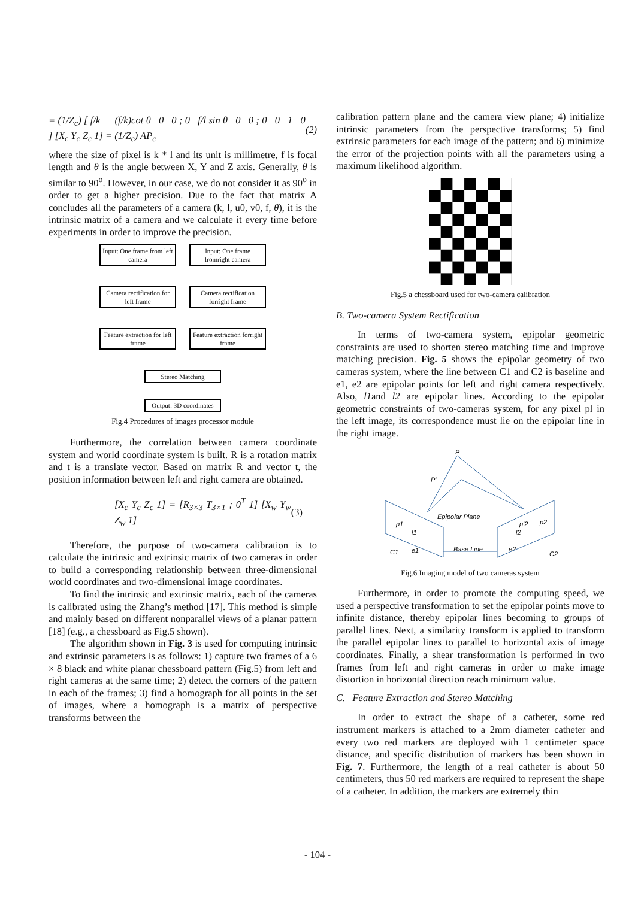= (1/Z<sub>c</sub>) [ f/k −(f/k)cot θ 0 0 ; 0 f/l sin θ 0 0 ; 0 0 1 0 ] [X<sub>c</sub> Y<sub>c</sub> Z<sub>c</sub> 1] = (1/Z<sub>c</sub>) AP<sub>c</sub> (2)
where the size of pixel is k * l and its unit is millimetre, f is focal length and θ is the angle between X, Y and Z axis. Generally, θ is similar to 90<sup>o</sup>. However, in our case, we do not consider it as 90<sup>o</sup> in order to get a higher precision. Due to the fact that matrix A concludes all the parameters of a camera (k, l, u0, v0, f, θ), it is the intrinsic matrix of a camera and we calculate it every time before experiments in order to improve the precision.
Input: One frame from left camera
Input: One frame fromright camera
Camera rectification for left frame
Camera rectification forright frame
Feature extraction for left frame
Feature extraction forright frame
Stereo Matching
Output: 3D coordinates
Fig.4 Procedures of images processor module
Furthermore, the correlation between camera coordinate system and world coordinate system is built. R is a rotation matrix and t is a translate vector. Based on matrix R and vector t, the position information between left and right camera are obtained.
[X<sub>c</sub> Y<sub>c</sub> Z<sub>c</sub> 1] = [R<sub>3×3</sub> T<sub>3×1</sub> ; 0<sup>T</sup> 1] [X<sub>w</sub> Y<sub>w</sub> Z<sub>w</sub> 1] (3)
Therefore, the purpose of two-camera calibration is to calculate the intrinsic and extrinsic matrix of two cameras in order to build a corresponding relationship between three-dimensional world coordinates and two-dimensional image coordinates.
To find the intrinsic and extrinsic matrix, each of the cameras is calibrated using the Zhang’s method [17]. This method is simple and mainly based on different nonparallel views of a planar pattern [18] (e.g., a chessboard as Fig.5 shown).
The algorithm shown in Fig. 3 is used for computing intrinsic and extrinsic parameters is as follows: 1) capture two frames of a 6 × 8 black and white planar chessboard pattern (Fig.5) from left and right cameras at the same time; 2) detect the corners of the pattern in each of the frames; 3) find a homograph for all points in the set of images, where a homograph is a matrix of perspective transforms between the
calibration pattern plane and the camera view plane; 4) initialize intrinsic parameters from the perspective transforms; 5) find extrinsic parameters for each image of the pattern; and 6) minimize the error of the projection points with all the parameters using a maximum likelihood algorithm.
Fig.5 a chessboard used for two-camera calibration
B. Two-camera System Rectification
In terms of two-camera system, epipolar geometric constraints are used to shorten stereo matching time and improve matching precision. Fig. 5 shows the epipolar geometry of two cameras system, where the line between C1 and C2 is baseline and e1, e2 are epipolar points for left and right camera respectively. Also, l1and l2 are epipolar lines. According to the epipolar geometric constraints of two-cameras system, for any pixel pl in the left image, its correspondence must lie on the epipolar line in the right image.
P
P'
Epipolar Plane
Base Line
p1
l1
C1
e1
p'2
p2
l2
e2
C2
Fig.6 Imaging model of two cameras system
Furthermore, in order to promote the computing speed, we used a perspective transformation to set the epipolar points move to infinite distance, thereby epipolar lines becoming to groups of parallel lines. Next, a similarity transform is applied to transform the parallel epipolar lines to parallel to horizontal axis of image coordinates. Finally, a shear transformation is performed in two frames from left and right cameras in order to make image distortion in horizontal direction reach minimum value.
C. Feature Extraction and Stereo Matching
In order to extract the shape of a catheter, some red instrument markers is attached to a 2mm diameter catheter and every two red markers are deployed with 1 centimeter space distance, and specific distribution of markers has been shown in Fig. 7. Furthermore, the length of a real catheter is about 50 centimeters, thus 50 red markers are required to represent the shape of a catheter. In addition, the markers are extremely thin
- 104 -